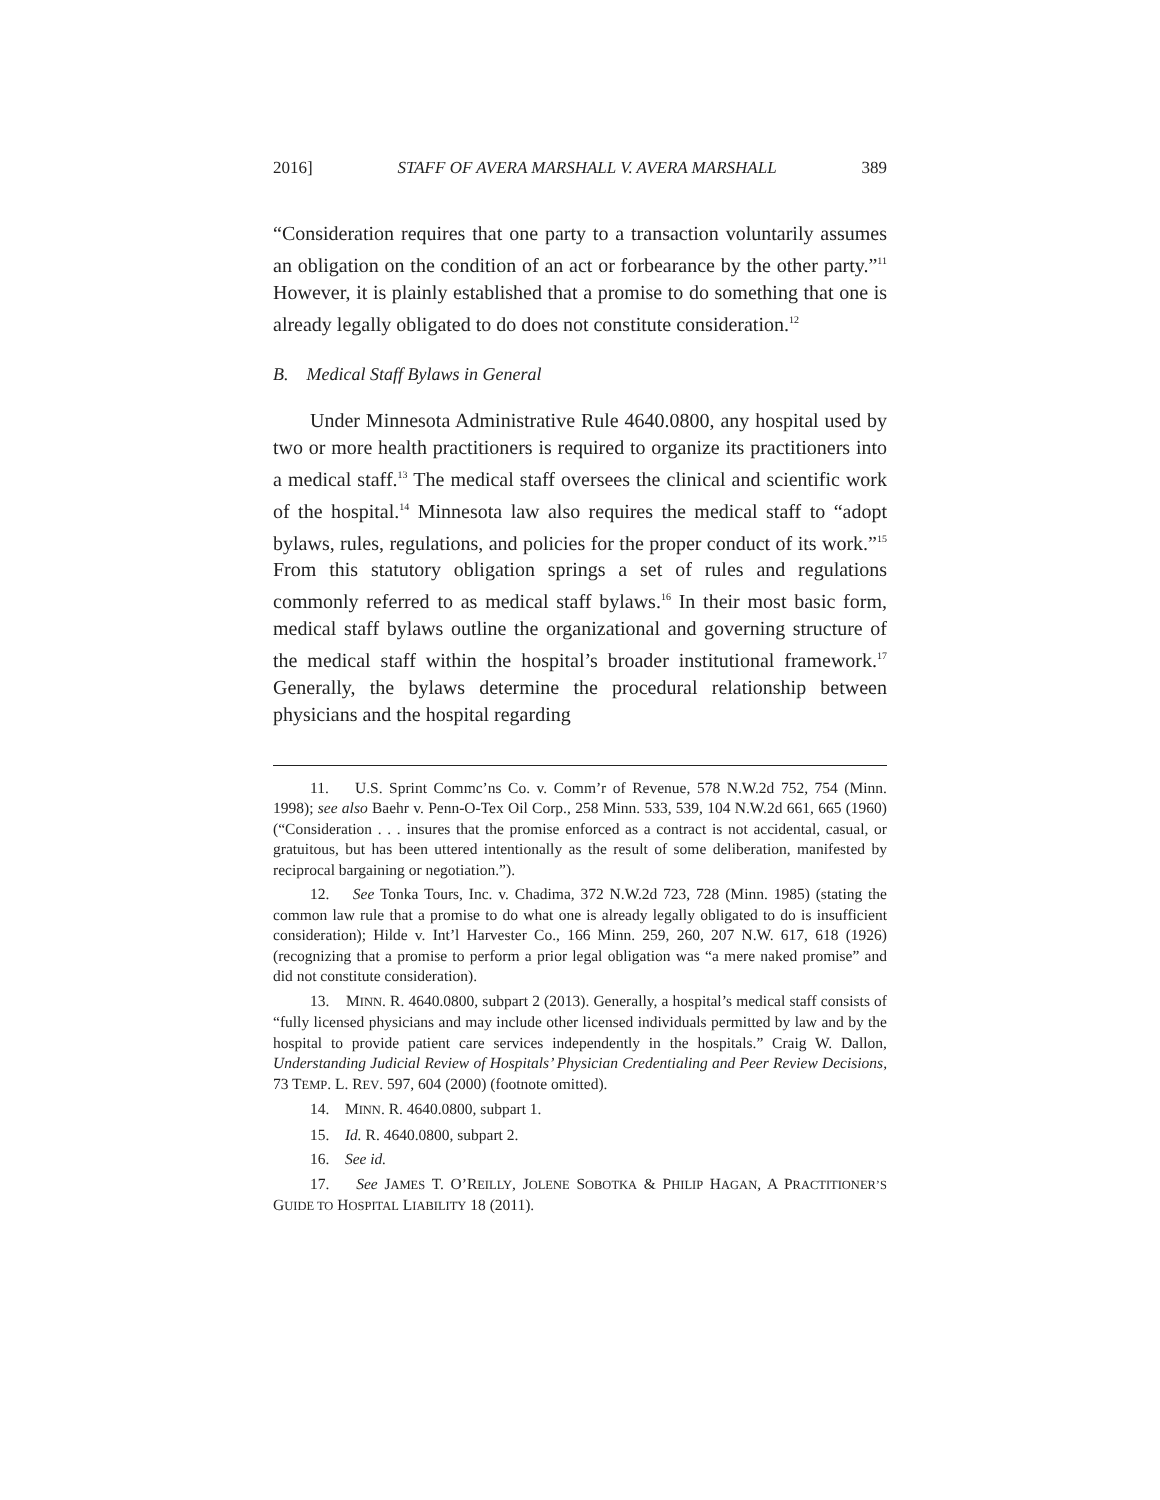2016] STAFF OF AVERA MARSHALL V. AVERA MARSHALL 389
“Consideration requires that one party to a transaction voluntarily assumes an obligation on the condition of an act or forbearance by the other party.”<sup>11</sup> However, it is plainly established that a promise to do something that one is already legally obligated to do does not constitute consideration.<sup>12</sup>
B. Medical Staff Bylaws in General
Under Minnesota Administrative Rule 4640.0800, any hospital used by two or more health practitioners is required to organize its practitioners into a medical staff.<sup>13</sup> The medical staff oversees the clinical and scientific work of the hospital.<sup>14</sup> Minnesota law also requires the medical staff to “adopt bylaws, rules, regulations, and policies for the proper conduct of its work.”<sup>15</sup> From this statutory obligation springs a set of rules and regulations commonly referred to as medical staff bylaws.<sup>16</sup> In their most basic form, medical staff bylaws outline the organizational and governing structure of the medical staff within the hospital’s broader institutional framework.<sup>17</sup> Generally, the bylaws determine the procedural relationship between physicians and the hospital regarding
11. U.S. Sprint Commc’ns Co. v. Comm’r of Revenue, 578 N.W.2d 752, 754 (Minn. 1998); see also Baehr v. Penn-O-Tex Oil Corp., 258 Minn. 533, 539, 104 N.W.2d 661, 665 (1960) (“Consideration . . . insures that the promise enforced as a contract is not accidental, casual, or gratuitous, but has been uttered intentionally as the result of some deliberation, manifested by reciprocal bargaining or negotiation.”).
12. See Tonka Tours, Inc. v. Chadima, 372 N.W.2d 723, 728 (Minn. 1985) (stating the common law rule that a promise to do what one is already legally obligated to do is insufficient consideration); Hilde v. Int’l Harvester Co., 166 Minn. 259, 260, 207 N.W. 617, 618 (1926) (recognizing that a promise to perform a prior legal obligation was “a mere naked promise” and did not constitute consideration).
13. MINN. R. 4640.0800, subpart 2 (2013). Generally, a hospital’s medical staff consists of “fully licensed physicians and may include other licensed individuals permitted by law and by the hospital to provide patient care services independently in the hospitals.” Craig W. Dallon, Understanding Judicial Review of Hospitals’ Physician Credentialing and Peer Review Decisions, 73 TEMP. L. REV. 597, 604 (2000) (footnote omitted).
14. MINN. R. 4640.0800, subpart 1.
15. Id. R. 4640.0800, subpart 2.
16. See id.
17. See JAMES T. O’REILLY, JOLENE SOBOTKA & PHILIP HAGAN, A PRACTITIONER’S GUIDE TO HOSPITAL LIABILITY 18 (2011).